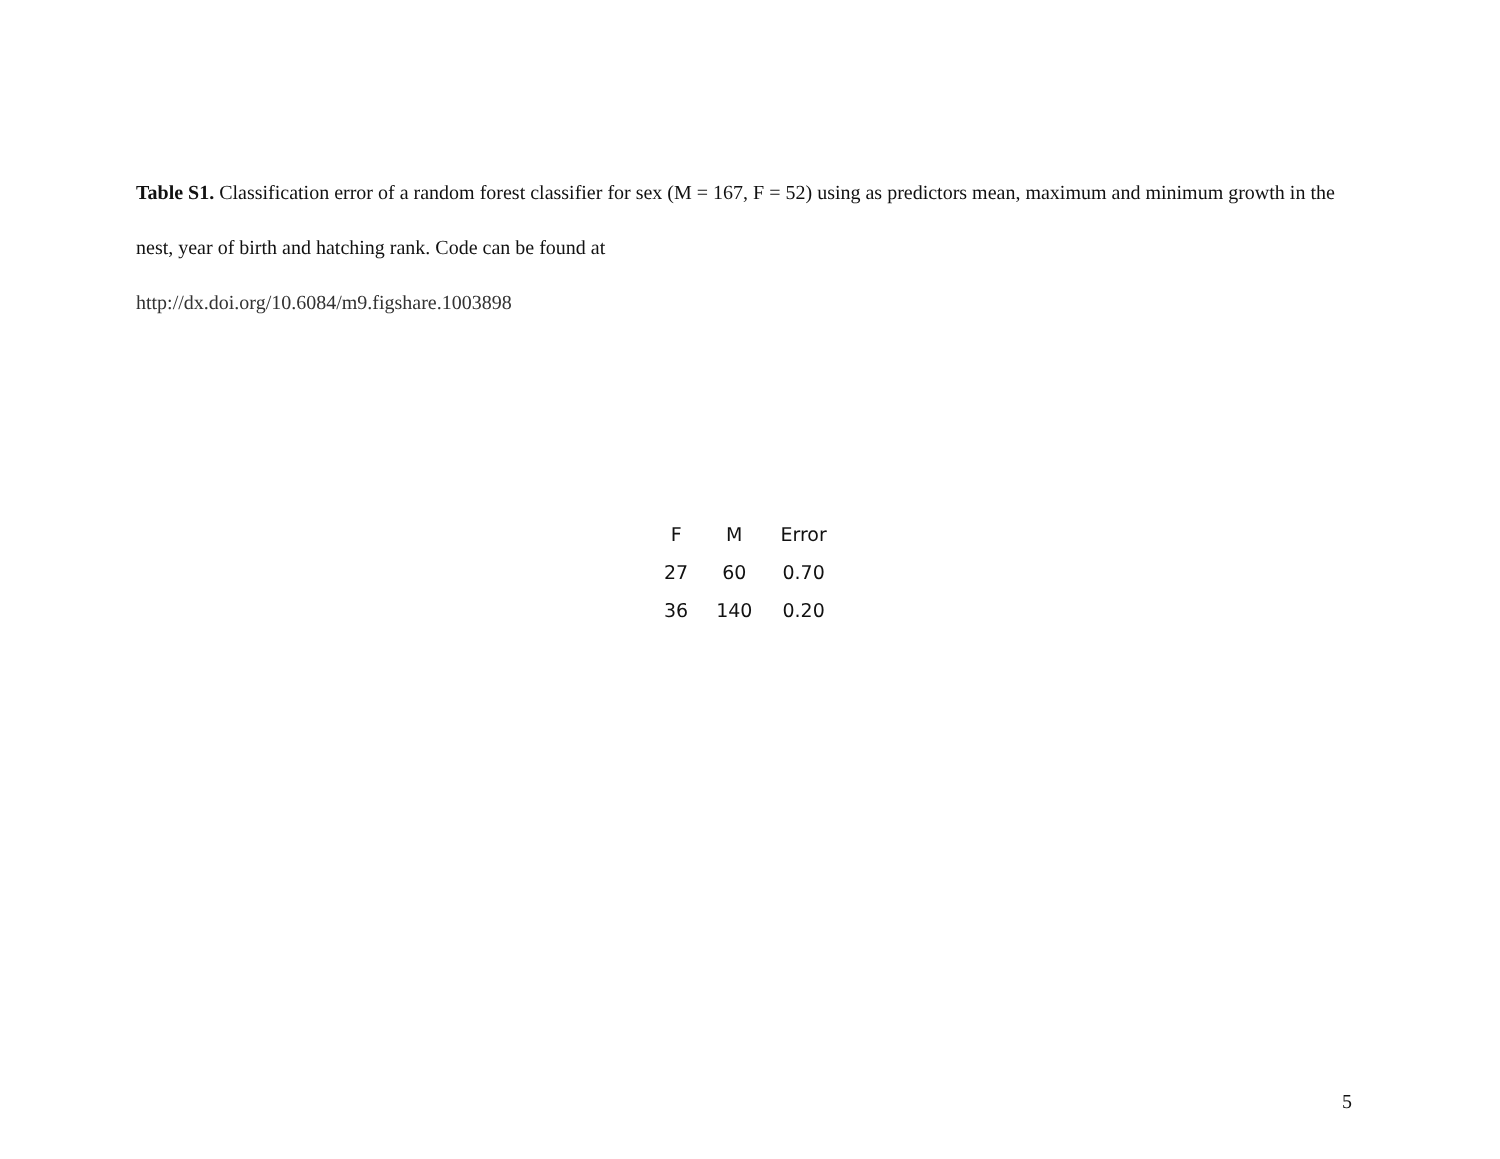Table S1. Classification error of a random forest classifier for sex (M = 167, F = 52) using as predictors mean, maximum and minimum growth in the nest, year of birth and hatching rank. Code can be found at
http://dx.doi.org/10.6084/m9.figshare.1003898
| F | M | Error |
| --- | --- | --- |
| 27 | 60 | 0.70 |
| 36 | 140 | 0.20 |
5